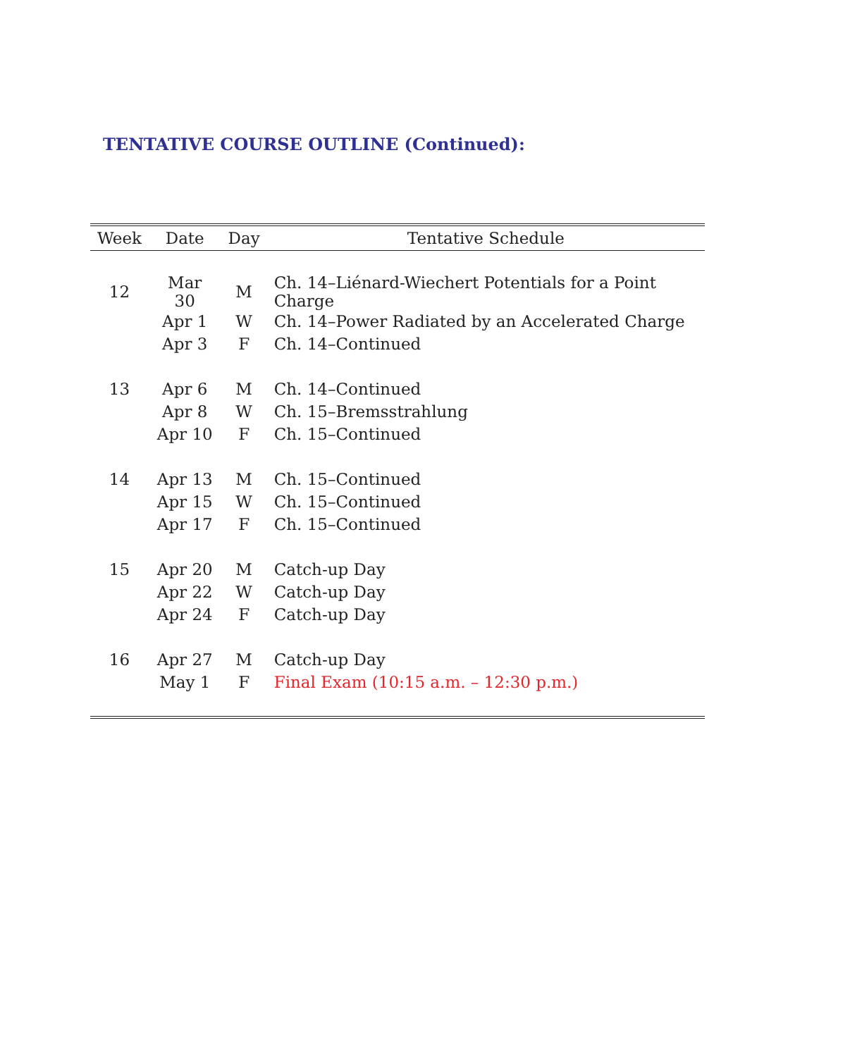TENTATIVE COURSE OUTLINE (Continued):
| Week | Date | Day | Tentative Schedule |
| --- | --- | --- | --- |
| 12 | Mar 30 | M | Ch. 14–Liénard-Wiechert Potentials for a Point Charge |
| | Apr 1 | W | Ch. 14–Power Radiated by an Accelerated Charge |
| | Apr 3 | F | Ch. 14–Continued |
| 13 | Apr 6 | M | Ch. 14–Continued |
| | Apr 8 | W | Ch. 15–Bremsstrahlung |
| | Apr 10 | F | Ch. 15–Continued |
| 14 | Apr 13 | M | Ch. 15–Continued |
| | Apr 15 | W | Ch. 15–Continued |
| | Apr 17 | F | Ch. 15–Continued |
| 15 | Apr 20 | M | Catch-up Day |
| | Apr 22 | W | Catch-up Day |
| | Apr 24 | F | Catch-up Day |
| 16 | Apr 27 | M | Catch-up Day |
| | May 1 | F | Final Exam (10:15 a.m. – 12:30 p.m.) |